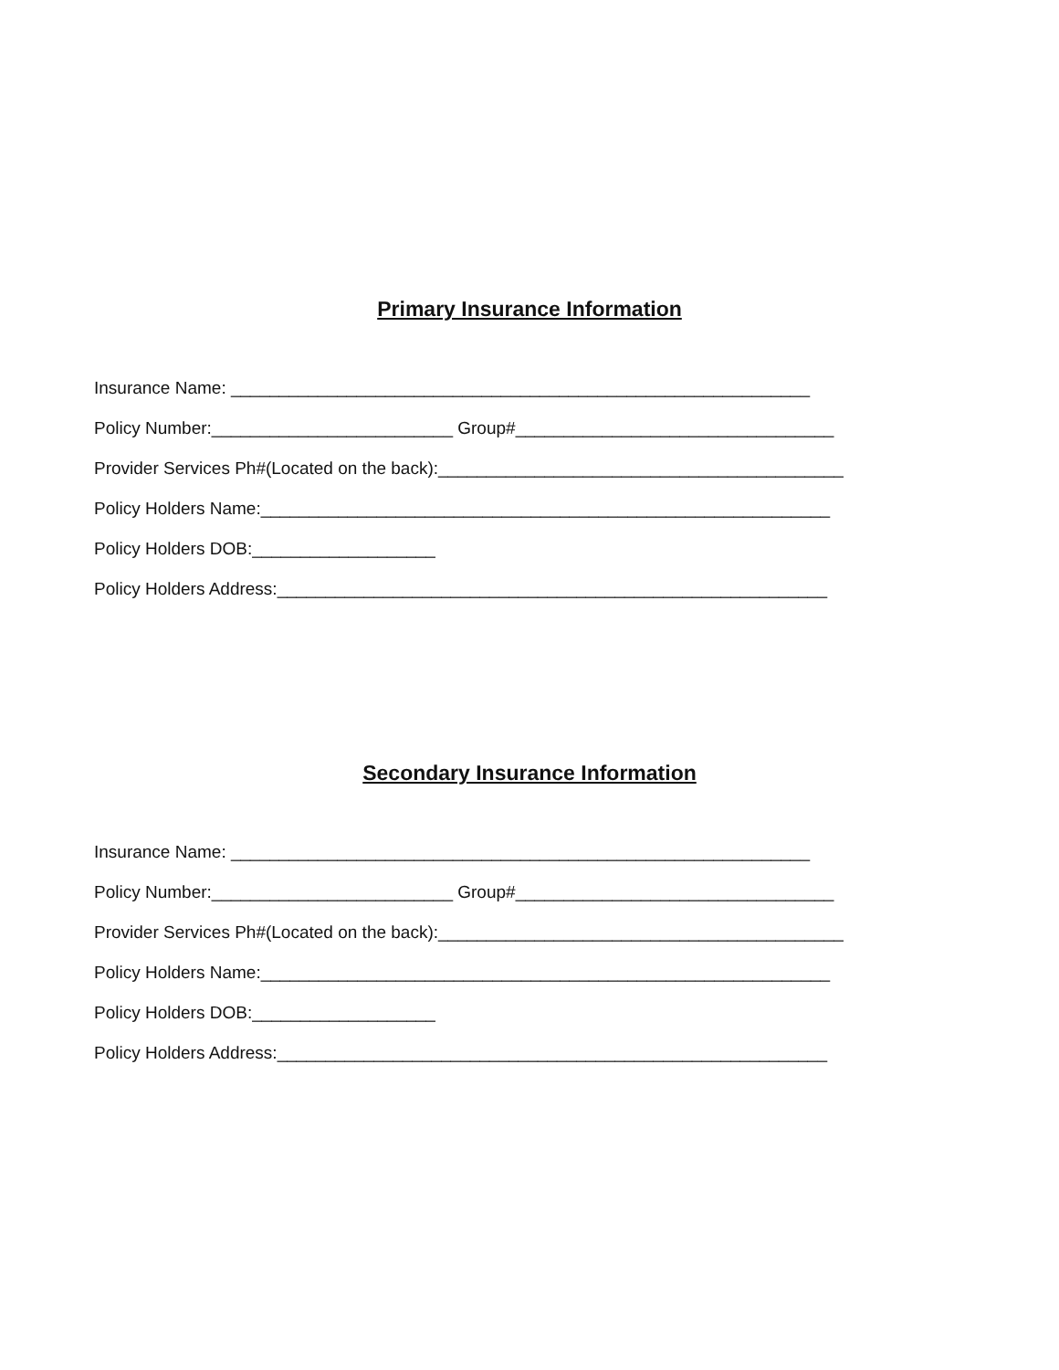Primary Insurance Information
Insurance Name: ____________________________________________________________
Policy Number:_________________________ Group#_________________________________
Provider Services Ph#(Located on the back):__________________________________________
Policy Holders Name:___________________________________________________________
Policy Holders DOB:___________________
Policy Holders Address:_________________________________________________________
Secondary Insurance Information
Insurance Name: ____________________________________________________________
Policy Number:_________________________ Group#_________________________________
Provider Services Ph#(Located on the back):__________________________________________
Policy Holders Name:___________________________________________________________
Policy Holders DOB:___________________
Policy Holders Address:_________________________________________________________